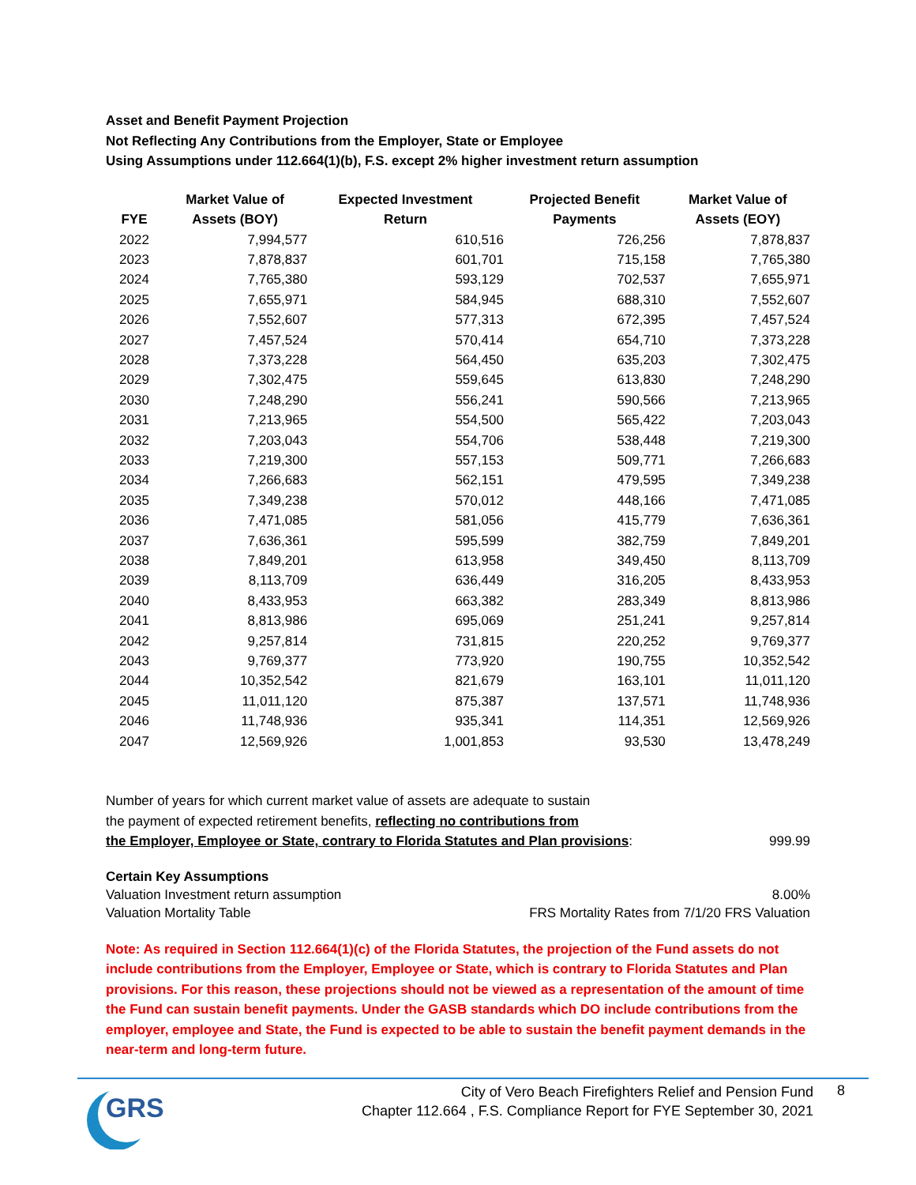Asset and Benefit Payment Projection
Not Reflecting Any Contributions from the Employer, State or Employee
Using Assumptions under 112.664(1)(b), F.S. except 2% higher investment return assumption
| FYE | Market Value of Assets (BOY) | Expected Investment Return | Projected Benefit Payments | Market Value of Assets (EOY) |
| --- | --- | --- | --- | --- |
| 2022 | 7,994,577 | 610,516 | 726,256 | 7,878,837 |
| 2023 | 7,878,837 | 601,701 | 715,158 | 7,765,380 |
| 2024 | 7,765,380 | 593,129 | 702,537 | 7,655,971 |
| 2025 | 7,655,971 | 584,945 | 688,310 | 7,552,607 |
| 2026 | 7,552,607 | 577,313 | 672,395 | 7,457,524 |
| 2027 | 7,457,524 | 570,414 | 654,710 | 7,373,228 |
| 2028 | 7,373,228 | 564,450 | 635,203 | 7,302,475 |
| 2029 | 7,302,475 | 559,645 | 613,830 | 7,248,290 |
| 2030 | 7,248,290 | 556,241 | 590,566 | 7,213,965 |
| 2031 | 7,213,965 | 554,500 | 565,422 | 7,203,043 |
| 2032 | 7,203,043 | 554,706 | 538,448 | 7,219,300 |
| 2033 | 7,219,300 | 557,153 | 509,771 | 7,266,683 |
| 2034 | 7,266,683 | 562,151 | 479,595 | 7,349,238 |
| 2035 | 7,349,238 | 570,012 | 448,166 | 7,471,085 |
| 2036 | 7,471,085 | 581,056 | 415,779 | 7,636,361 |
| 2037 | 7,636,361 | 595,599 | 382,759 | 7,849,201 |
| 2038 | 7,849,201 | 613,958 | 349,450 | 8,113,709 |
| 2039 | 8,113,709 | 636,449 | 316,205 | 8,433,953 |
| 2040 | 8,433,953 | 663,382 | 283,349 | 8,813,986 |
| 2041 | 8,813,986 | 695,069 | 251,241 | 9,257,814 |
| 2042 | 9,257,814 | 731,815 | 220,252 | 9,769,377 |
| 2043 | 9,769,377 | 773,920 | 190,755 | 10,352,542 |
| 2044 | 10,352,542 | 821,679 | 163,101 | 11,011,120 |
| 2045 | 11,011,120 | 875,387 | 137,571 | 11,748,936 |
| 2046 | 11,748,936 | 935,341 | 114,351 | 12,569,926 |
| 2047 | 12,569,926 | 1,001,853 | 93,530 | 13,478,249 |
Number of years for which current market value of assets are adequate to sustain
the payment of expected retirement benefits, reflecting no contributions from
the Employer, Employee or State, contrary to Florida Statutes and Plan provisions:
999.99
Certain Key Assumptions
Valuation Investment return assumption 8.00%
Valuation Mortality Table FRS Mortality Rates from 7/1/20 FRS Valuation
Note: As required in Section 112.664(1)(c) of the Florida Statutes, the projection of the Fund assets do not include contributions from the Employer, Employee or State, which is contrary to Florida Statutes and Plan provisions. For this reason, these projections should not be viewed as a representation of the amount of time the Fund can sustain benefit payments. Under the GASB standards which DO include contributions from the employer, employee and State, the Fund is expected to be able to sustain the benefit payment demands in the near-term and long-term future.
GRS
City of Vero Beach Firefighters Relief and Pension Fund
Chapter 112.664 , F.S. Compliance Report for FYE September 30, 2021
8